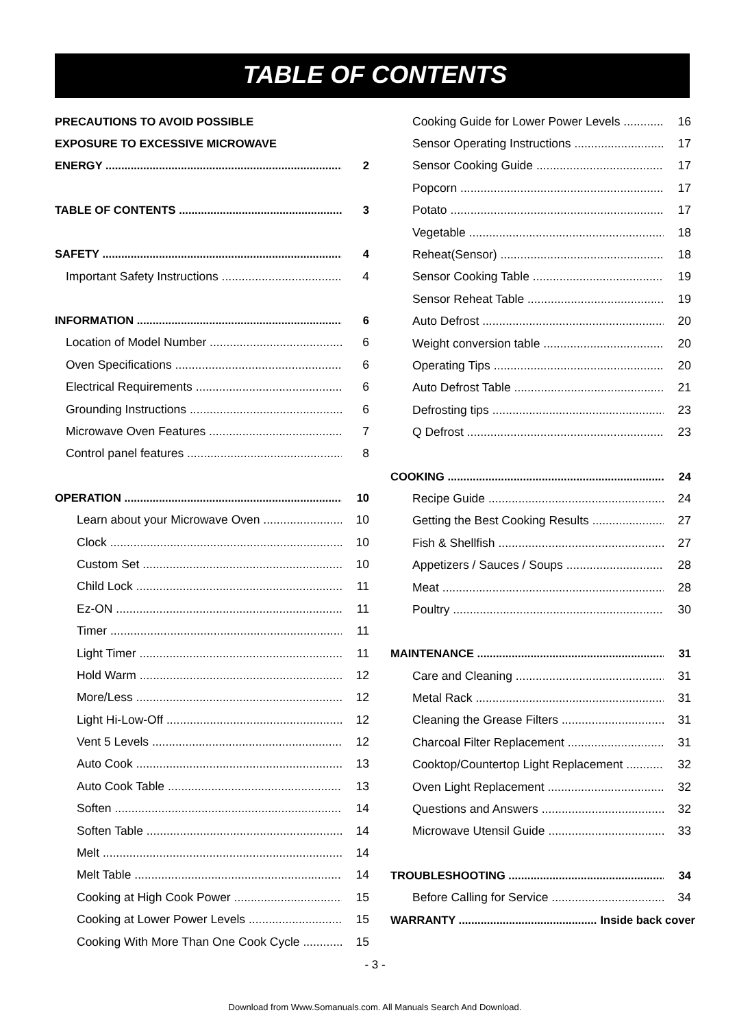TABLE OF CONTENTS
PRECAUTIONS TO AVOID POSSIBLE
EXPOSURE TO EXCESSIVE MICROWAVE
ENERGY 2
TABLE OF CONTENTS 3
SAFETY 4
Important Safety Instructions 4
INFORMATION 6
Location of Model Number 6
Oven Specifications 6
Electrical Requirements 6
Grounding Instructions 6
Microwave Oven Features 7
Control panel features 8
OPERATION 10
Learn about your Microwave Oven 10
Clock 10
Custom Set 10
Child Lock 11
Ez-ON 11
Timer 11
Light Timer 11
Hold Warm 12
More/Less 12
Light Hi-Low-Off 12
Vent 5 Levels 12
Auto Cook 13
Auto Cook Table 13
Soften 14
Soften Table 14
Melt 14
Melt Table 14
Cooking at High Cook Power 15
Cooking at Lower Power Levels 15
Cooking With More Than One Cook Cycle 15
Cooking Guide for Lower Power Levels 16
Sensor Operating Instructions 17
Sensor Cooking Guide 17
Popcorn 17
Potato 17
Vegetable 18
Reheat(Sensor) 18
Sensor Cooking Table 19
Sensor Reheat Table 19
Auto Defrost 20
Weight conversion table 20
Operating Tips 20
Auto Defrost Table 21
Defrosting tips 23
Q Defrost 23
COOKING 24
Recipe Guide 24
Getting the Best Cooking Results 27
Fish & Shellfish 27
Appetizers / Sauces / Soups 28
Meat 28
Poultry 30
MAINTENANCE 31
Care and Cleaning 31
Metal Rack 31
Cleaning the Grease Filters 31
Charcoal Filter Replacement 31
Cooktop/Countertop Light Replacement 32
Oven Light Replacement 32
Questions and Answers 32
Microwave Utensil Guide 33
TROUBLESHOOTING 34
Before Calling for Service 34
WARRANTY Inside back cover
- 3 -
Download from Www.Somanuals.com. All Manuals Search And Download.